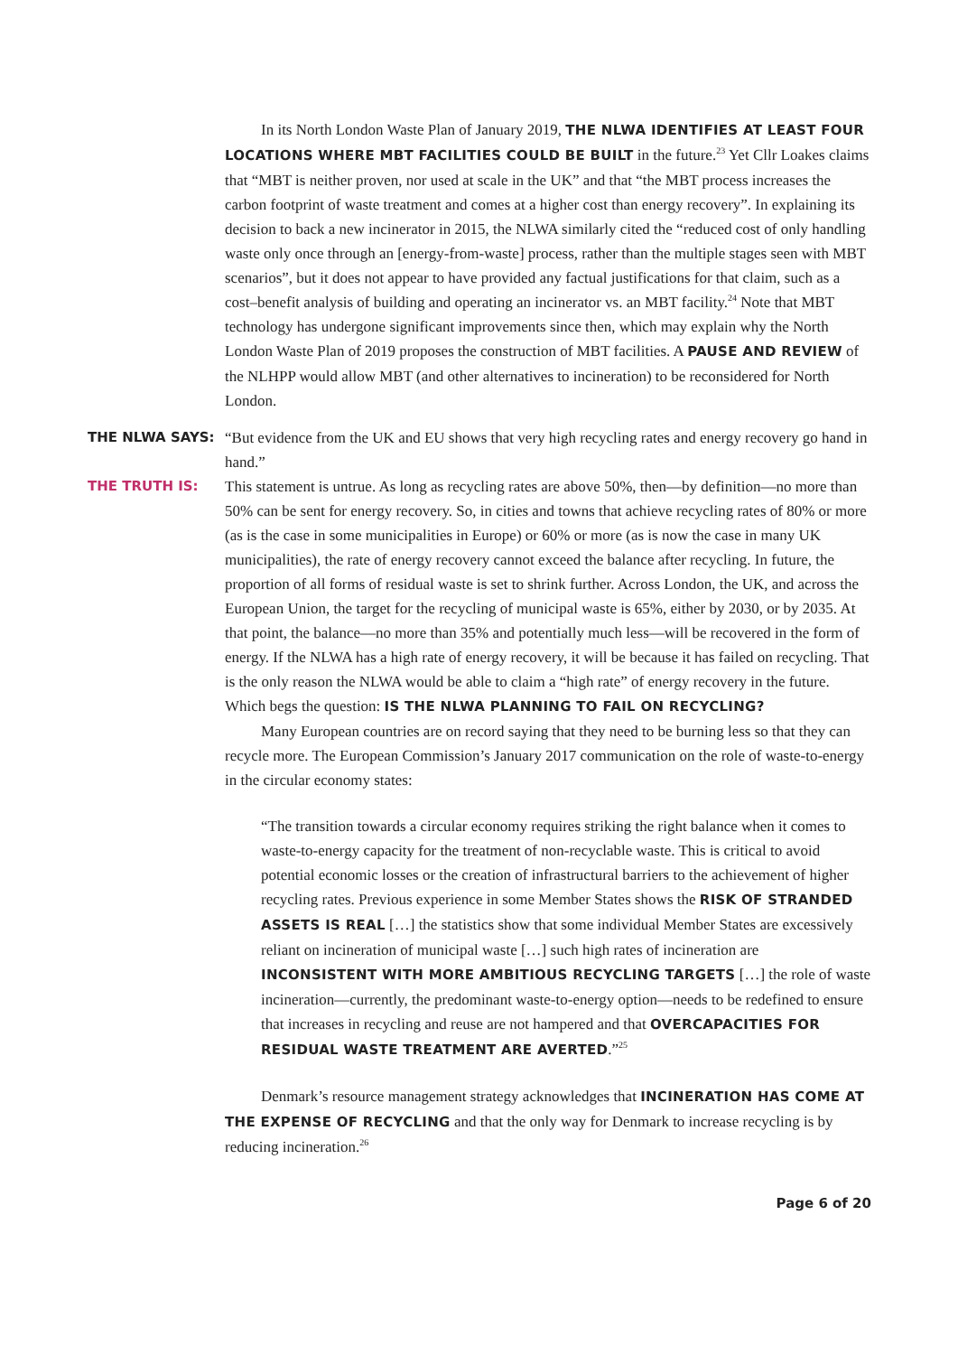In its North London Waste Plan of January 2019, THE NLWA IDENTIFIES AT LEAST FOUR LOCATIONS WHERE MBT FACILITIES COULD BE BUILT in the future.<sup>23</sup> Yet Cllr Loakes claims that “MBT is neither proven, nor used at scale in the UK” and that “the MBT process increases the carbon footprint of waste treatment and comes at a higher cost than energy recovery”. In explaining its decision to back a new incinerator in 2015, the NLWA similarly cited the “reduced cost of only handling waste only once through an [energy-from-waste] process, rather than the multiple stages seen with MBT scenarios”, but it does not appear to have provided any factual justifications for that claim, such as a cost–benefit analysis of building and operating an incinerator vs. an MBT facility.<sup>24</sup> Note that MBT technology has undergone significant improvements since then, which may explain why the North London Waste Plan of 2019 proposes the construction of MBT facilities. A PAUSE AND REVIEW of the NLHPP would allow MBT (and other alternatives to incineration) to be reconsidered for North London.
THE NLWA SAYS: “But evidence from the UK and EU shows that very high recycling rates and energy recovery go hand in hand.”
THE TRUTH IS: This statement is untrue. As long as recycling rates are above 50%, then—by definition—no more than 50% can be sent for energy recovery. So, in cities and towns that achieve recycling rates of 80% or more (as is the case in some municipalities in Europe) or 60% or more (as is now the case in many UK municipalities), the rate of energy recovery cannot exceed the balance after recycling. In future, the proportion of all forms of residual waste is set to shrink further. Across London, the UK, and across the European Union, the target for the recycling of municipal waste is 65%, either by 2030, or by 2035. At that point, the balance—no more than 35% and potentially much less—will be recovered in the form of energy. If the NLWA has a high rate of energy recovery, it will be because it has failed on recycling. That is the only reason the NLWA would be able to claim a “high rate” of energy recovery in the future. Which begs the question: IS THE NLWA PLANNING TO FAIL ON RECYCLING?
Many European countries are on record saying that they need to be burning less so that they can recycle more. The European Commission’s January 2017 communication on the role of waste-to-energy in the circular economy states:
“The transition towards a circular economy requires striking the right balance when it comes to waste-to-energy capacity for the treatment of non-recyclable waste. This is critical to avoid potential economic losses or the creation of infrastructural barriers to the achievement of higher recycling rates. Previous experience in some Member States shows the RISK OF STRANDED ASSETS IS REAL […] the statistics show that some individual Member States are excessively reliant on incineration of municipal waste […] such high rates of incineration are INCONSISTENT WITH MORE AMBITIOUS RECYCLING TARGETS […] the role of waste incineration—currently, the predominant waste-to-energy option—needs to be redefined to ensure that increases in recycling and reuse are not hampered and that OVERCAPACITIES FOR RESIDUAL WASTE TREATMENT ARE AVERTED.”<sup>25</sup>
Denmark’s resource management strategy acknowledges that INCINERATION HAS COME AT THE EXPENSE OF RECYCLING and that the only way for Denmark to increase recycling is by reducing incineration.<sup>26</sup>
Page 6 of 20